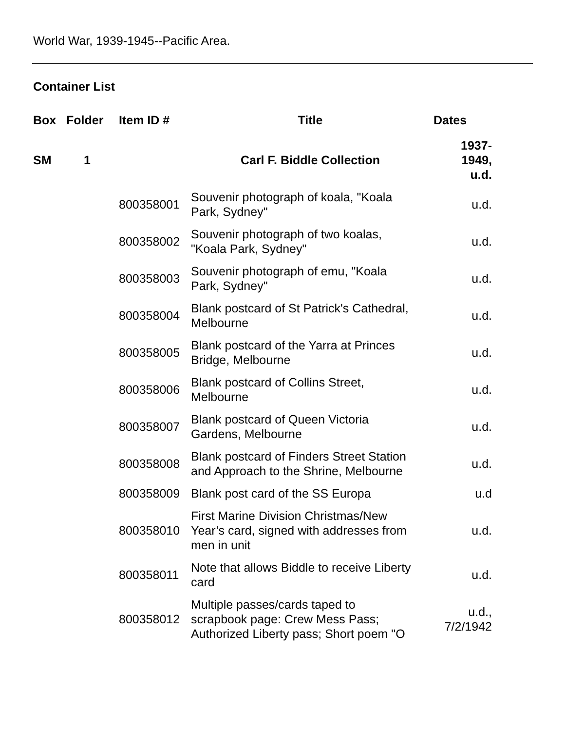World War, 1939-1945--Pacific Area.
Container List
| Box | Folder | Item ID # | Title | Dates |
| --- | --- | --- | --- | --- |
| SM | 1 | | Carl F. Biddle Collection | 1937- 1949, u.d. |
| | | 800358001 | Souvenir photograph of koala, "Koala Park, Sydney" | u.d. |
| | | 800358002 | Souvenir photograph of two koalas, "Koala Park, Sydney" | u.d. |
| | | 800358003 | Souvenir photograph of emu, "Koala Park, Sydney" | u.d. |
| | | 800358004 | Blank postcard of St Patrick's Cathedral, Melbourne | u.d. |
| | | 800358005 | Blank postcard of the Yarra at Princes Bridge, Melbourne | u.d. |
| | | 800358006 | Blank postcard of Collins Street, Melbourne | u.d. |
| | | 800358007 | Blank postcard of Queen Victoria Gardens, Melbourne | u.d. |
| | | 800358008 | Blank postcard of Finders Street Station and Approach to the Shrine, Melbourne | u.d. |
| | | 800358009 | Blank post card of the SS Europa | u.d |
| | | 800358010 | First Marine Division Christmas/New Year’s card, signed with addresses from men in unit | u.d. |
| | | 800358011 | Note that allows Biddle to receive Liberty card | u.d. |
| | | 800358012 | Multiple passes/cards taped to scrapbook page: Crew Mess Pass; Authorized Liberty pass; Short poem "O | u.d., 7/2/1942 |